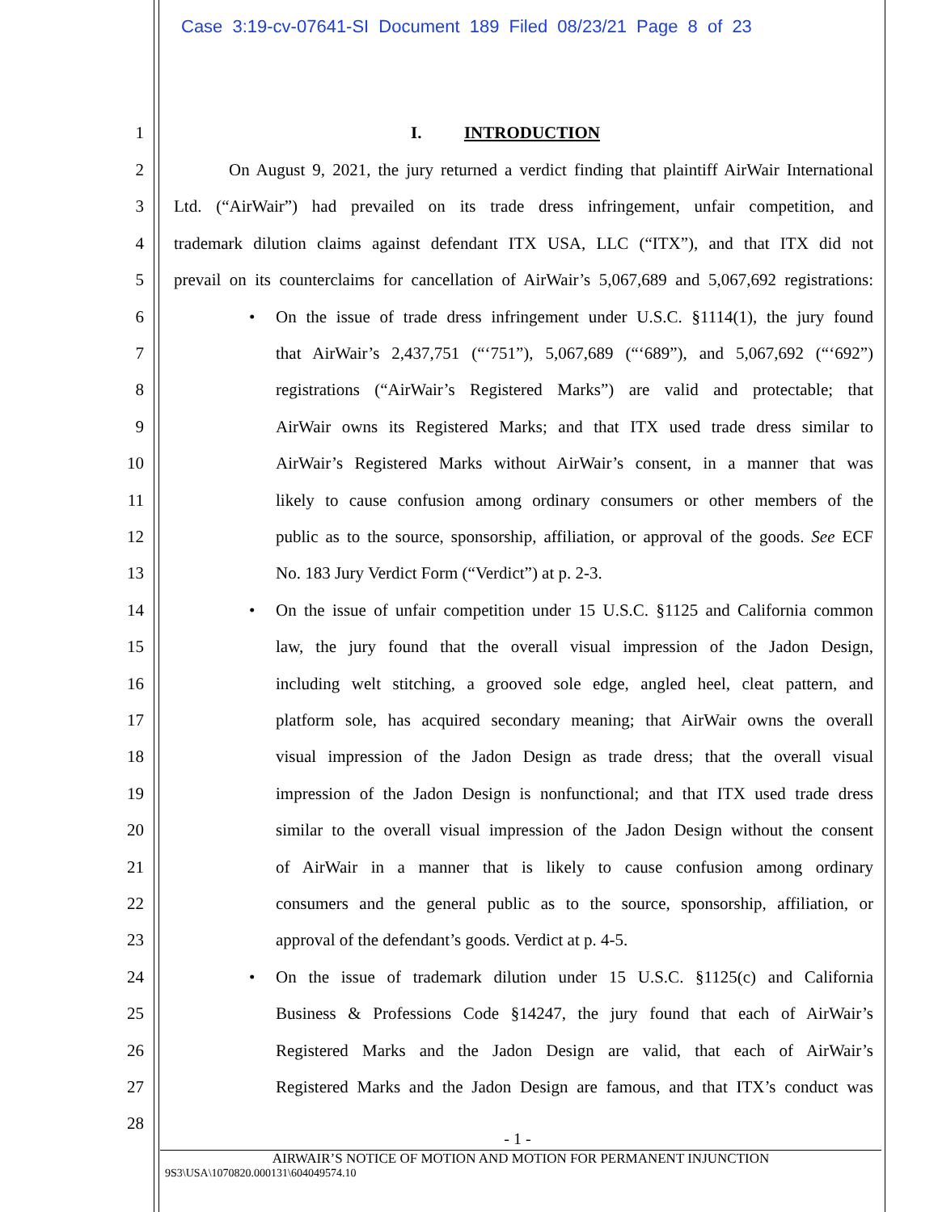Case 3:19-cv-07641-SI Document 189 Filed 08/23/21 Page 8 of 23
1 I. INTRODUCTION
2 On August 9, 2021, the jury returned a verdict finding that plaintiff AirWair International
3 Ltd. (“AirWair”) had prevailed on its trade dress infringement, unfair competition, and
4 trademark dilution claims against defendant ITX USA, LLC (“ITX”), and that ITX did not
5 prevail on its counterclaims for cancellation of AirWair’s 5,067,689 and 5,067,692 registrations:
6 • On the issue of trade dress infringement under U.S.C. §1114(1), the jury found
7 that AirWair’s 2,437,751 (“‘751”), 5,067,689 (“‘689”), and 5,067,692 (“‘692”)
8 registrations (“AirWair’s Registered Marks”) are valid and protectable; that
9 AirWair owns its Registered Marks; and that ITX used trade dress similar to
10 AirWair’s Registered Marks without AirWair’s consent, in a manner that was
11 likely to cause confusion among ordinary consumers or other members of the
12 public as to the source, sponsorship, affiliation, or approval of the goods. See ECF
13 No. 183 Jury Verdict Form (“Verdict”) at p. 2-3.
14 • On the issue of unfair competition under 15 U.S.C. §1125 and California common
15 law, the jury found that the overall visual impression of the Jadon Design,
16 including welt stitching, a grooved sole edge, angled heel, cleat pattern, and
17 platform sole, has acquired secondary meaning; that AirWair owns the overall
18 visual impression of the Jadon Design as trade dress; that the overall visual
19 impression of the Jadon Design is nonfunctional; and that ITX used trade dress
20 similar to the overall visual impression of the Jadon Design without the consent
21 of AirWair in a manner that is likely to cause confusion among ordinary
22 consumers and the general public as to the source, sponsorship, affiliation, or
23 approval of the defendant’s goods. Verdict at p. 4-5.
24 • On the issue of trademark dilution under 15 U.S.C. §1125(c) and California
25 Business & Professions Code §14247, the jury found that each of AirWair’s
26 Registered Marks and the Jadon Design are valid, that each of AirWair’s
27 Registered Marks and the Jadon Design are famous, and that ITX’s conduct was
28
- 1 -
AIRWAIR’S NOTICE OF MOTION AND MOTION FOR PERMANENT INJUNCTION
9S3\USA\1070820.000131\604049574.10